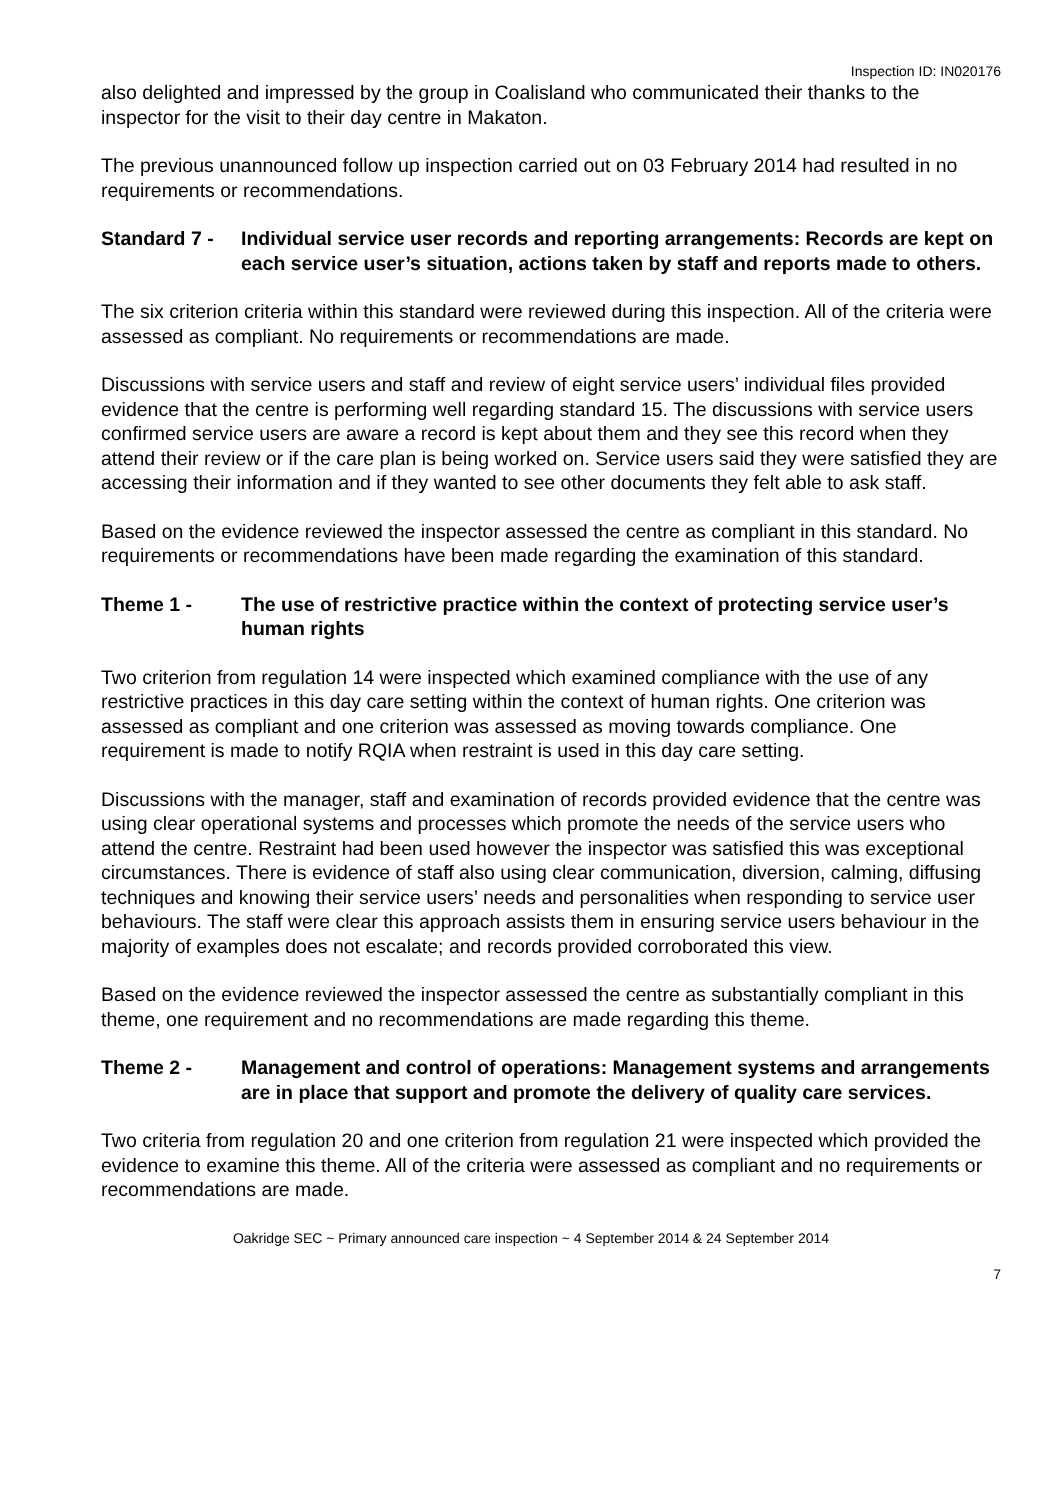Inspection ID: IN020176
also delighted and impressed by the group in Coalisland who communicated their thanks to the inspector for the visit to their day centre in Makaton.
The previous unannounced follow up inspection carried out on 03 February 2014 had resulted in no requirements or recommendations.
Standard 7 -
Individual service user records and reporting arrangements: Records are kept on each service user’s situation, actions taken by staff and reports made to others.
The six criterion criteria within this standard were reviewed during this inspection. All of the criteria were assessed as compliant. No requirements or recommendations are made.
Discussions with service users and staff and review of eight service users’ individual files provided evidence that the centre is performing well regarding standard 15. The discussions with service users confirmed service users are aware a record is kept about them and they see this record when they attend their review or if the care plan is being worked on. Service users said they were satisfied they are accessing their information and if they wanted to see other documents they felt able to ask staff.
Based on the evidence reviewed the inspector assessed the centre as compliant in this standard. No requirements or recommendations have been made regarding the examination of this standard.
Theme 1 - The use of restrictive practice within the context of protecting service user’s human rights
Two criterion from regulation 14 were inspected which examined compliance with the use of any restrictive practices in this day care setting within the context of human rights. One criterion was assessed as compliant and one criterion was assessed as moving towards compliance. One requirement is made to notify RQIA when restraint is used in this day care setting.
Discussions with the manager, staff and examination of records provided evidence that the centre was using clear operational systems and processes which promote the needs of the service users who attend the centre. Restraint had been used however the inspector was satisfied this was exceptional circumstances. There is evidence of staff also using clear communication, diversion, calming, diffusing techniques and knowing their service users’ needs and personalities when responding to service user behaviours. The staff were clear this approach assists them in ensuring service users behaviour in the majority of examples does not escalate; and records provided corroborated this view.
Based on the evidence reviewed the inspector assessed the centre as substantially compliant in this theme, one requirement and no recommendations are made regarding this theme.
Theme 2 - Management and control of operations: Management systems and arrangements are in place that support and promote the delivery of quality care services.
Two criteria from regulation 20 and one criterion from regulation 21 were inspected which provided the evidence to examine this theme. All of the criteria were assessed as compliant and no requirements or recommendations are made.
Oakridge SEC ~ Primary announced care inspection ~ 4 September 2014 & 24 September 2014
7